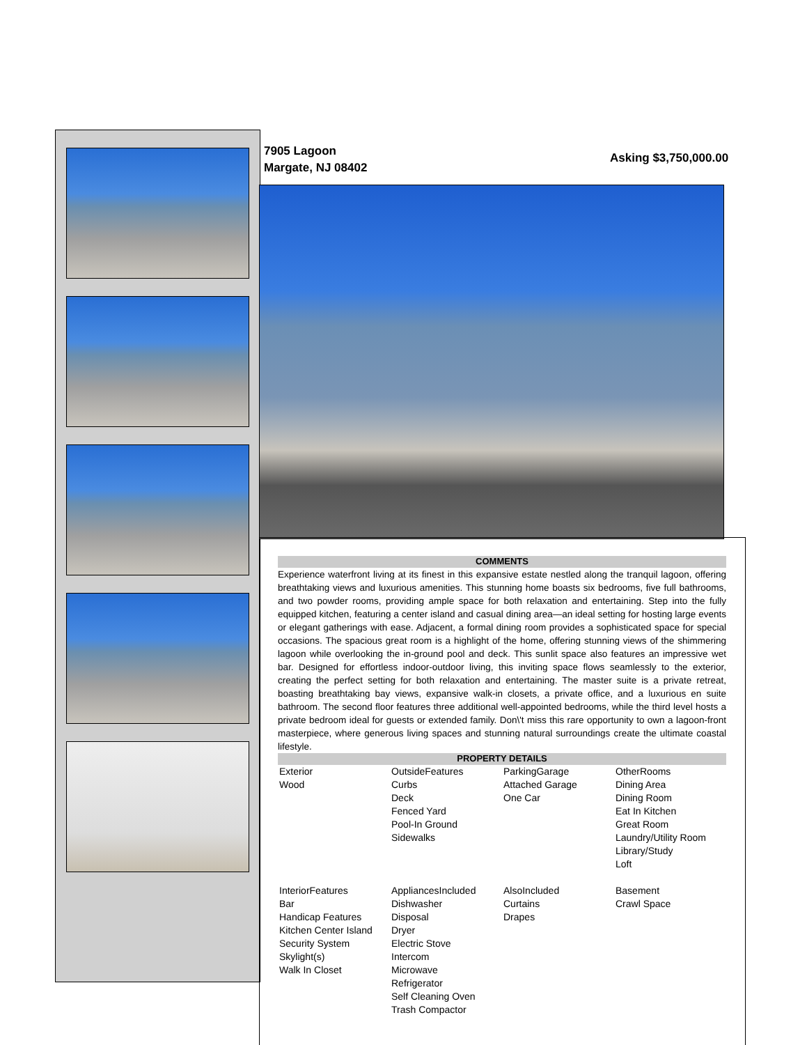7905 Lagoon
Margate, NJ 08402
Asking $3,750,000.00
COMMENTS
Experience waterfront living at its finest in this expansive estate nestled along the tranquil lagoon, offering breathtaking views and luxurious amenities. This stunning home boasts six bedrooms, five full bathrooms, and two powder rooms, providing ample space for both relaxation and entertaining. Step into the fully equipped kitchen, featuring a center island and casual dining area—an ideal setting for hosting large events or elegant gatherings with ease. Adjacent, a formal dining room provides a sophisticated space for special occasions. The spacious great room is a highlight of the home, offering stunning views of the shimmering lagoon while overlooking the in-ground pool and deck. This sunlit space also features an impressive wet bar. Designed for effortless indoor-outdoor living, this inviting space flows seamlessly to the exterior, creating the perfect setting for both relaxation and entertaining. The master suite is a private retreat, boasting breathtaking bay views, expansive walk-in closets, a private office, and a luxurious en suite bathroom. The second floor features three additional well-appointed bedrooms, while the third level hosts a private bedroom ideal for guests or extended family. Don\'t miss this rare opportunity to own a lagoon-front masterpiece, where generous living spaces and stunning natural surroundings create the ultimate coastal lifestyle.
PROPERTY DETAILS
| Exterior Wood | OutsideFeatures Curbs Deck Fenced Yard Pool-In Ground Sidewalks | ParkingGarage Attached Garage One Car | OtherRooms Dining Area Dining Room Eat In Kitchen Great Room Laundry/Utility Room Library/Study Loft |
| InteriorFeatures Bar Handicap Features Kitchen Center Island Security System Skylight(s) Walk In Closet | AppliancesIncluded Dishwasher Disposal Dryer Electric Stove Intercom Microwave Refrigerator Self Cleaning Oven Trash Compactor | AlsoIncluded Curtains Drapes | Basement Crawl Space |